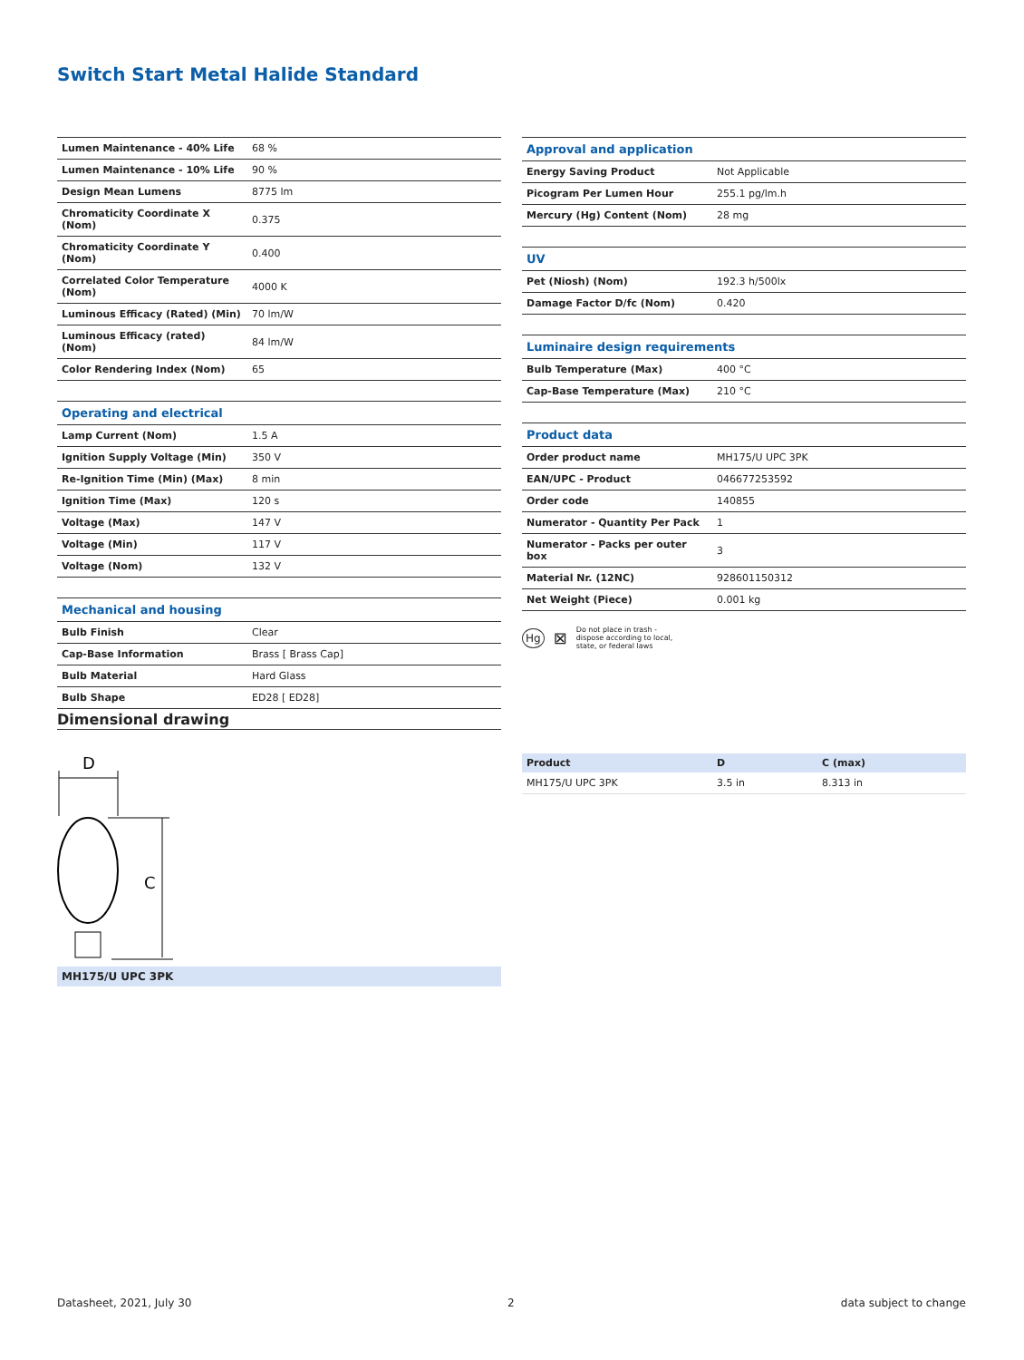Switch Start Metal Halide Standard
| Lumen Maintenance - 40% Life | 68 % |
| Lumen Maintenance - 10% Life | 90 % |
| Design Mean Lumens | 8775 lm |
| Chromaticity Coordinate X (Nom) | 0.375 |
| Chromaticity Coordinate Y (Nom) | 0.400 |
| Correlated Color Temperature (Nom) | 4000 K |
| Luminous Efficacy (Rated) (Min) | 70 lm/W |
| Luminous Efficacy (rated) (Nom) | 84 lm/W |
| Color Rendering Index (Nom) | 65 |
| Operating and electrical | |
| Lamp Current (Nom) | 1.5 A |
| Ignition Supply Voltage (Min) | 350 V |
| Re-Ignition Time (Min) (Max) | 8 min |
| Ignition Time (Max) | 120 s |
| Voltage (Max) | 147 V |
| Voltage (Min) | 117 V |
| Voltage (Nom) | 132 V |
| Mechanical and housing | |
| Bulb Finish | Clear |
| Cap-Base Information | Brass [ Brass Cap] |
| Bulb Material | Hard Glass |
| Bulb Shape | ED28 [ ED28] |
| Approval and application | |
| Energy Saving Product | Not Applicable |
| Picogram Per Lumen Hour | 255.1 pg/lm.h |
| Mercury (Hg) Content (Nom) | 28 mg |
| UV | |
| Pet (Niosh) (Nom) | 192.3 h/500lx |
| Damage Factor D/fc (Nom) | 0.420 |
| Luminaire design requirements | |
| Bulb Temperature (Max) | 400 °C |
| Cap-Base Temperature (Max) | 210 °C |
| Product data | |
| Order product name | MH175/U UPC 3PK |
| EAN/UPC - Product | 046677253592 |
| Order code | 140855 |
| Numerator - Quantity Per Pack | 1 |
| Numerator - Packs per outer box | 3 |
| Material Nr. (12NC) | 928601150312 |
| Net Weight (Piece) | 0.001 kg |
Hg ⊠ Do not place in trash -
dispose according to local,
state, or federal laws
Dimensional drawing
D
C
MH175/U UPC 3PK
| Product | D | C (max) |
| --- | --- | --- |
| MH175/U UPC 3PK | 3.5 in | 8.313 in |
Datasheet, 2021, July 30 2 data subject to change